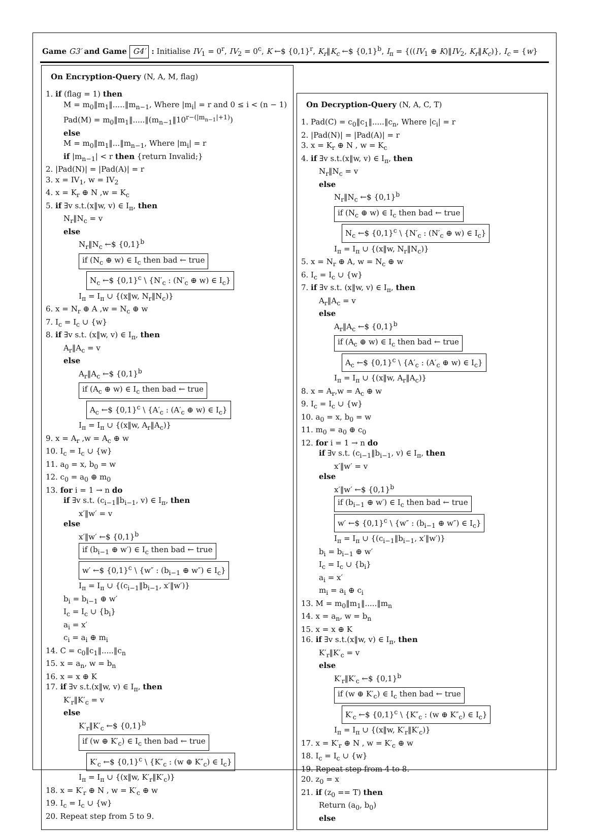Game G3′ and Game G4′ : Initialise IV<sub>1</sub> = 0<sup>r</sup>, IV<sub>2</sub> = 0<sup>c</sup>, K ←$ {0,1}<sup>r</sup>, K<sub>r</sub>‖K<sub>c</sub> ←$ {0,1}<sup>b</sup>, I<sub>π</sub> = {((IV<sub>1</sub> ⊕ K)‖IV<sub>2</sub>, K<sub>r</sub>‖K<sub>c</sub>)}, I<sub>c</sub> = {w}
On Encryption-Query (N, A, M, flag)
1. if (flag = 1) then
M = m<sub>0</sub>‖m<sub>1</sub>‖.....‖m<sub>n−1</sub>, Where |m<sub>i</sub>| = r and 0 ≤ i < (n − 1)
Pad(M) = m<sub>0</sub>‖m<sub>1</sub>‖.....‖(m<sub>n−1</sub>‖10<sup>r−(|m<sub>n−1</sub>|+1)</sup>)
else
M = m<sub>0</sub>‖m<sub>1</sub>‖...‖m<sub>n−1</sub>, Where |m<sub>i</sub>| = r
if |m<sub>n−1</sub>| < r then {return Invalid;}
2. |Pad(N)| = |Pad(A)| = r
3. x = IV<sub>1</sub>, w = IV<sub>2</sub>
4. x = K<sub>r</sub> ⊕ N ,w = K<sub>c</sub>
5. if ∃v s.t.(x‖w, v) ∈ I<sub>π</sub>, then
N<sub>r</sub>‖N<sub>c</sub> = v
else
N<sub>r</sub>‖N<sub>c</sub> ←$ {0,1}<sup>b</sup>
if (N<sub>c</sub> ⊕ w) ∈ I<sub>c</sub> then bad ← true
N<sub>c</sub> ←$ {0,1}<sup>c</sup> \ {N′<sub>c</sub> : (N′<sub>c</sub> ⊕ w) ∈ I<sub>c</sub>}
I<sub>π</sub> = I<sub>π</sub> ∪ {(x‖w, N<sub>r</sub>‖N<sub>c</sub>)}
6. x = N<sub>r</sub> ⊕ A ,w = N<sub>c</sub> ⊕ w
7. I<sub>c</sub> = I<sub>c</sub> ∪ {w}
8. if ∃v s.t. (x‖w, v) ∈ I<sub>π</sub>, then
A<sub>r</sub>‖A<sub>c</sub> = v
else
A<sub>r</sub>‖A<sub>c</sub> ←$ {0,1}<sup>b</sup>
if (A<sub>c</sub> ⊕ w) ∈ I<sub>c</sub> then bad ← true
A<sub>c</sub> ←$ {0,1}<sup>c</sup> \ {A′<sub>c</sub> : (A′<sub>c</sub> ⊕ w) ∈ I<sub>c</sub>}
I<sub>π</sub> = I<sub>π</sub> ∪ {(x‖w, A<sub>r</sub>‖A<sub>c</sub>)}
9. x = A<sub>r</sub> ,w = A<sub>c</sub> ⊕ w
10. I<sub>c</sub> = I<sub>c</sub> ∪ {w}
11. a<sub>0</sub> = x, b<sub>0</sub> = w
12. c<sub>0</sub> = a<sub>0</sub> ⊕ m<sub>0</sub>
13. for i = 1 → n do
if ∃v s.t. (c<sub>i−1</sub>‖b<sub>i−1</sub>, v) ∈ I<sub>π</sub>, then
x′‖w′ = v
else
x′‖w′ ←$ {0,1}<sup>b</sup>
if (b<sub>i−1</sub> ⊕ w′) ∈ I<sub>c</sub> then bad ← true
w′ ←$ {0,1}<sup>c</sup> \ {w″ : (b<sub>i−1</sub> ⊕ w″) ∈ I<sub>c</sub>}
I<sub>π</sub> = I<sub>π</sub> ∪ {(c<sub>i−1</sub>‖b<sub>i−1</sub>, x′‖w′)}
b<sub>i</sub> = b<sub>i−1</sub> ⊕ w′
I<sub>c</sub> = I<sub>c</sub> ∪ {b<sub>i</sub>}
a<sub>i</sub> = x′
c<sub>i</sub> = a<sub>i</sub> ⊕ m<sub>i</sub>
14. C = c<sub>0</sub>‖c<sub>1</sub>‖.....‖c<sub>n</sub>
15. x = a<sub>n</sub>, w = b<sub>n</sub>
16. x = x ⊕ K
17. if ∃v s.t.(x‖w, v) ∈ I<sub>π</sub>, then
K′<sub>r</sub>‖K′<sub>c</sub> = v
else
K′<sub>r</sub>‖K′<sub>c</sub> ←$ {0,1}<sup>b</sup>
if (w ⊕ K′<sub>c</sub>) ∈ I<sub>c</sub> then bad ← true
K′<sub>c</sub> ←$ {0,1}<sup>c</sup> \ {K″<sub>c</sub> : (w ⊕ K″<sub>c</sub>) ∈ I<sub>c</sub>}
I<sub>π</sub> = I<sub>π</sub> ∪ {(x‖w, K′<sub>r</sub>‖K′<sub>c</sub>)}
18. x = K′<sub>r</sub> ⊕ N , w = K′<sub>c</sub> ⊕ w
19. I<sub>c</sub> = I<sub>c</sub> ∪ {w}
20. Repeat step from 5 to 9.
On Decryption-Query (N, A, C, T)
1. Pad(C) = c<sub>0</sub>‖c<sub>1</sub>‖.....‖c<sub>n</sub>, Where |c<sub>i</sub>| = r
2. |Pad(N)| = |Pad(A)| = r
3. x = K<sub>r</sub> ⊕ N , w = K<sub>c</sub>
4. if ∃v s.t.(x‖w, v) ∈ I<sub>π</sub>, then
N<sub>r</sub>‖N<sub>c</sub> = v
else
N<sub>r</sub>‖N<sub>c</sub> ←$ {0,1}<sup>b</sup>
if (N<sub>c</sub> ⊕ w) ∈ I<sub>c</sub> then bad ← true
N<sub>c</sub> ←$ {0,1}<sup>c</sup> \ {N′<sub>c</sub> : (N′<sub>c</sub> ⊕ w) ∈ I<sub>c</sub>}
I<sub>π</sub> = I<sub>π</sub> ∪ {(x‖w, N<sub>r</sub>‖N<sub>c</sub>)}
5. x = N<sub>r</sub> ⊕ A, w = N<sub>c</sub> ⊕ w
6. I<sub>c</sub> = I<sub>c</sub> ∪ {w}
7. if ∃v s.t. (x‖w, v) ∈ I<sub>π</sub>, then
A<sub>r</sub>‖A<sub>c</sub> = v
else
A<sub>r</sub>‖A<sub>c</sub> ←$ {0,1}<sup>b</sup>
if (A<sub>c</sub> ⊕ w) ∈ I<sub>c</sub> then bad ← true
A<sub>c</sub> ←$ {0,1}<sup>c</sup> \ {A′<sub>c</sub> : (A′<sub>c</sub> ⊕ w) ∈ I<sub>c</sub>}
I<sub>π</sub> = I<sub>π</sub> ∪ {(x‖w, A<sub>r</sub>‖A<sub>c</sub>)}
8. x = A<sub>r</sub>,w = A<sub>c</sub> ⊕ w
9. I<sub>c</sub> = I<sub>c</sub> ∪ {w}
10. a<sub>0</sub> = x, b<sub>0</sub> = w
11. m<sub>0</sub> = a<sub>0</sub> ⊕ c<sub>0</sub>
12. for i = 1 → n do
if ∃v s.t. (c<sub>i−1</sub>‖b<sub>i−1</sub>, v) ∈ I<sub>π</sub>, then
x′‖w′ = v
else
x′‖w′ ←$ {0,1}<sup>b</sup>
if (b<sub>i−1</sub> ⊕ w′) ∈ I<sub>c</sub> then bad ← true
w′ ←$ {0,1}<sup>c</sup> \ {w″ : (b<sub>i−1</sub> ⊕ w″) ∈ I<sub>c</sub>}
I<sub>π</sub> = I<sub>π</sub> ∪ {(c<sub>i−1</sub>‖b<sub>i−1</sub>, x′‖w′)}
b<sub>i</sub> = b<sub>i−1</sub> ⊕ w′
I<sub>c</sub> = I<sub>c</sub> ∪ {b<sub>i</sub>}
a<sub>i</sub> = x′
m<sub>i</sub> = a<sub>i</sub> ⊕ c<sub>i</sub>
13. M = m<sub>0</sub>‖m<sub>1</sub>‖.....‖m<sub>n</sub>
14. x = a<sub>n</sub>, w = b<sub>n</sub>
15. x = x ⊕ K
16. if ∃v s.t.(x‖w, v) ∈ I<sub>π</sub>, then
K′<sub>r</sub>‖K′<sub>c</sub> = v
else
K′<sub>r</sub>‖K′<sub>c</sub> ←$ {0,1}<sup>b</sup>
if (w ⊕ K′<sub>c</sub>) ∈ I<sub>c</sub> then bad ← true
K′<sub>c</sub> ←$ {0,1}<sup>c</sup> \ {K″<sub>c</sub> : (w ⊕ K″<sub>c</sub>) ∈ I<sub>c</sub>}
I<sub>π</sub> = I<sub>π</sub> ∪ {(x‖w, K′<sub>r</sub>‖K′<sub>c</sub>)}
17. x = K′<sub>r</sub> ⊕ N , w = K′<sub>c</sub> ⊕ w
18. I<sub>c</sub> = I<sub>c</sub> ∪ {w}
19. Repeat step from 4 to 8.
20. z<sub>0</sub> = x
21. if (z<sub>0</sub> == T) then
Return (a<sub>0</sub>, b<sub>0</sub>)
else